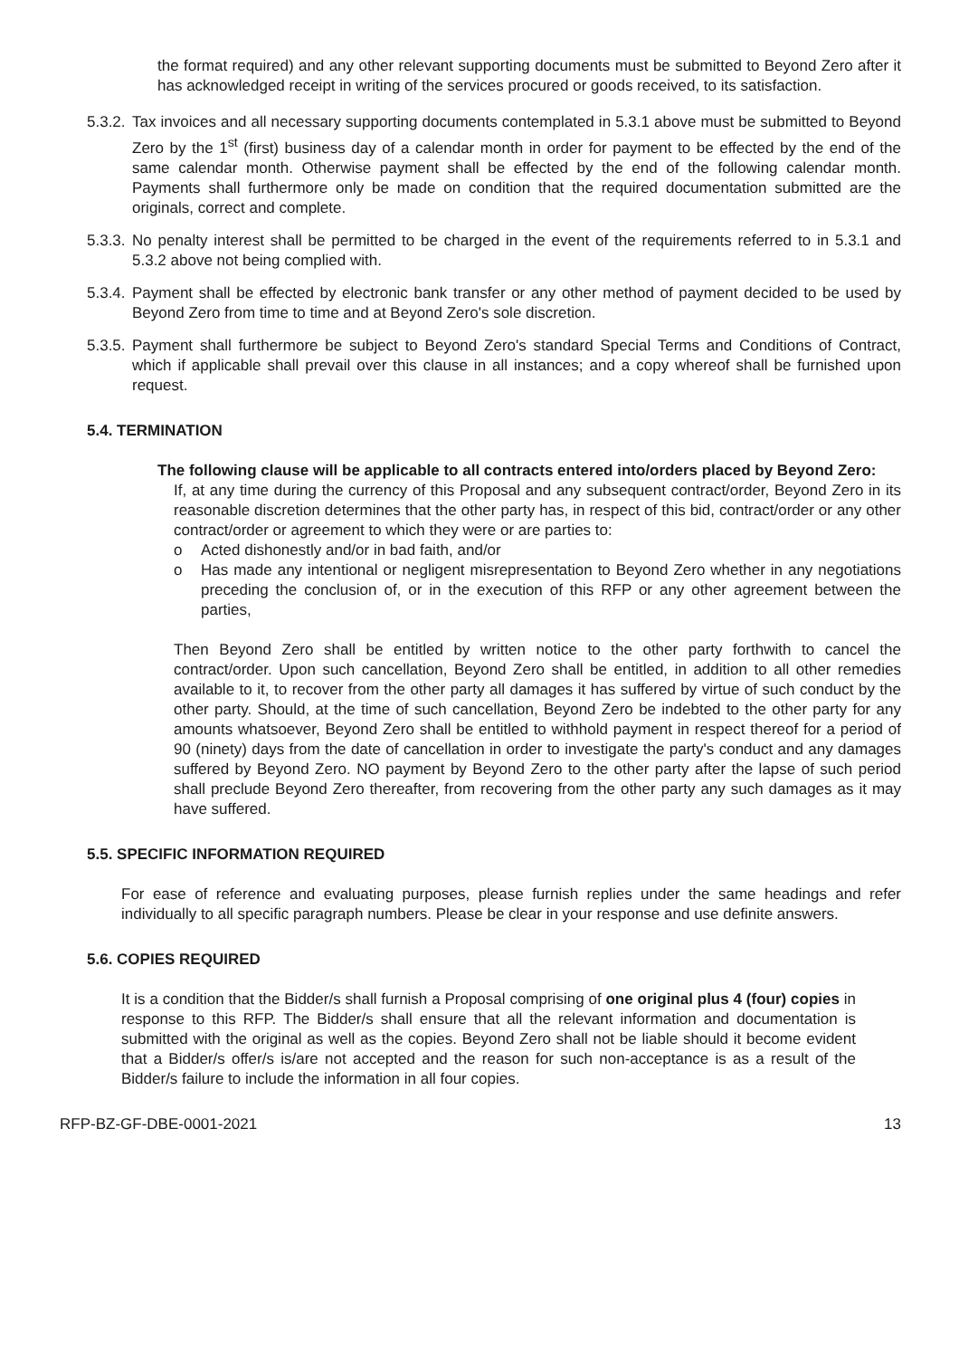the format required) and any other relevant supporting documents must be submitted to Beyond Zero after it has acknowledged receipt in writing of the services procured or goods received, to its satisfaction.
5.3.2.
Tax invoices and all necessary supporting documents contemplated in 5.3.1 above must be submitted to Beyond Zero by the 1<sup>st</sup> (first) business day of a calendar month in order for payment to be effected by the end of the same calendar month. Otherwise payment shall be effected by the end of the following calendar month. Payments shall furthermore only be made on condition that the required documentation submitted are the originals, correct and complete.
5.3.3.
No penalty interest shall be permitted to be charged in the event of the requirements referred to in 5.3.1 and 5.3.2 above not being complied with.
5.3.4.
Payment shall be effected by electronic bank transfer or any other method of payment decided to be used by Beyond Zero from time to time and at Beyond Zero's sole discretion.
5.3.5.
Payment shall furthermore be subject to Beyond Zero's standard Special Terms and Conditions of Contract, which if applicable shall prevail over this clause in all instances; and a copy whereof shall be furnished upon request.
5.4. TERMINATION
The following clause will be applicable to all contracts entered into/orders placed by Beyond Zero:
If, at any time during the currency of this Proposal and any subsequent contract/order, Beyond Zero in its reasonable discretion determines that the other party has, in respect of this bid, contract/order or any other contract/order or agreement to which they were or are parties to:
o Acted dishonestly and/or in bad faith, and/or
o Has made any intentional or negligent misrepresentation to Beyond Zero whether in any negotiations preceding the conclusion of, or in the execution of this RFP or any other agreement between the parties,
Then Beyond Zero shall be entitled by written notice to the other party forthwith to cancel the contract/order. Upon such cancellation, Beyond Zero shall be entitled, in addition to all other remedies available to it, to recover from the other party all damages it has suffered by virtue of such conduct by the other party. Should, at the time of such cancellation, Beyond Zero be indebted to the other party for any amounts whatsoever, Beyond Zero shall be entitled to withhold payment in respect thereof for a period of 90 (ninety) days from the date of cancellation in order to investigate the party's conduct and any damages suffered by Beyond Zero. NO payment by Beyond Zero to the other party after the lapse of such period shall preclude Beyond Zero thereafter, from recovering from the other party any such damages as it may have suffered.
5.5. SPECIFIC INFORMATION REQUIRED
For ease of reference and evaluating purposes, please furnish replies under the same headings and refer individually to all specific paragraph numbers. Please be clear in your response and use definite answers.
5.6. COPIES REQUIRED
It is a condition that the Bidder/s shall furnish a Proposal comprising of one original plus 4 (four) copies in response to this RFP. The Bidder/s shall ensure that all the relevant information and documentation is submitted with the original as well as the copies. Beyond Zero shall not be liable should it become evident that a Bidder/s offer/s is/are not accepted and the reason for such non-acceptance is as a result of the Bidder/s failure to include the information in all four copies.
RFP-BZ-GF-DBE-0001-2021 13